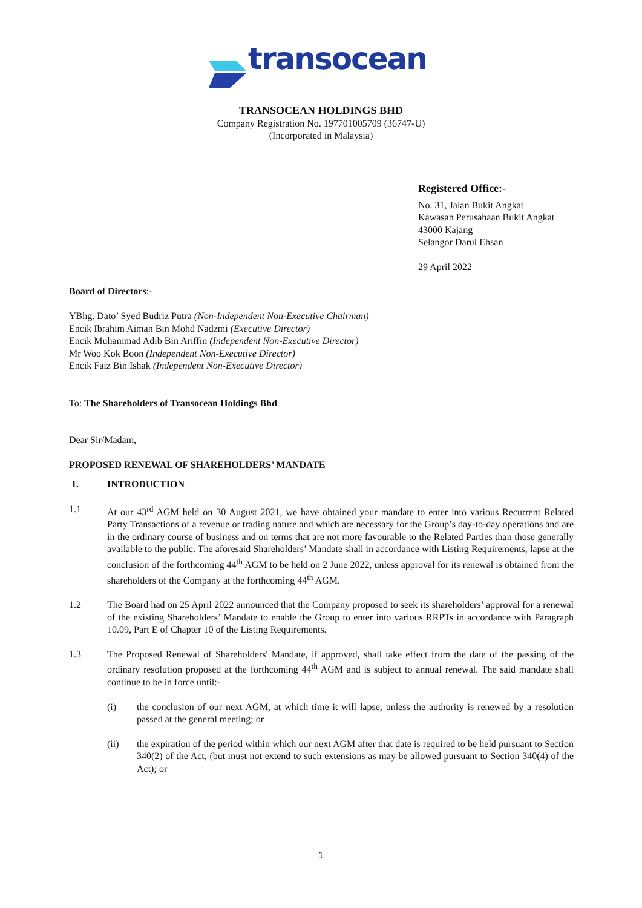transocean
TRANSOCEAN HOLDINGS BHD
Company Registration No. 197701005709 (36747-U)
(Incorporated in Malaysia)
Registered Office:-
No. 31, Jalan Bukit Angkat
Kawasan Perusahaan Bukit Angkat
43000 Kajang
Selangor Darul Ehsan
29 April 2022
Board of Directors:-
YBhg. Dato’ Syed Budriz Putra (Non-Independent Non-Executive Chairman)
Encik Ibrahim Aiman Bin Mohd Nadzmi (Executive Director)
Encik Muhammad Adib Bin Ariffin (Independent Non-Executive Director)
Mr Woo Kok Boon (Independent Non-Executive Director)
Encik Faiz Bin Ishak (Independent Non-Executive Director)
To: The Shareholders of Transocean Holdings Bhd
Dear Sir/Madam,
PROPOSED RENEWAL OF SHAREHOLDERS’ MANDATE
1. INTRODUCTION
1.1 At our 43<sup>rd</sup> AGM held on 30 August 2021, we have obtained your mandate to enter into various Recurrent Related Party Transactions of a revenue or trading nature and which are necessary for the Group’s day-to-day operations and are in the ordinary course of business and on terms that are not more favourable to the Related Parties than those generally available to the public. The aforesaid Shareholders’ Mandate shall in accordance with Listing Requirements, lapse at the conclusion of the forthcoming 44<sup>th</sup> AGM to be held on 2 June 2022, unless approval for its renewal is obtained from the shareholders of the Company at the forthcoming 44<sup>th</sup> AGM.
1.2 The Board had on 25 April 2022 announced that the Company proposed to seek its shareholders’ approval for a renewal of the existing Shareholders’ Mandate to enable the Group to enter into various RRPTs in accordance with Paragraph 10.09, Part E of Chapter 10 of the Listing Requirements.
1.3 The Proposed Renewal of Shareholders' Mandate, if approved, shall take effect from the date of the passing of the ordinary resolution proposed at the forthcoming 44<sup>th</sup> AGM and is subject to annual renewal. The said mandate shall continue to be in force until:-
(i) the conclusion of our next AGM, at which time it will lapse, unless the authority is renewed by a resolution passed at the general meeting; or
(ii) the expiration of the period within which our next AGM after that date is required to be held pursuant to Section 340(2) of the Act, (but must not extend to such extensions as may be allowed pursuant to Section 340(4) of the Act); or
1